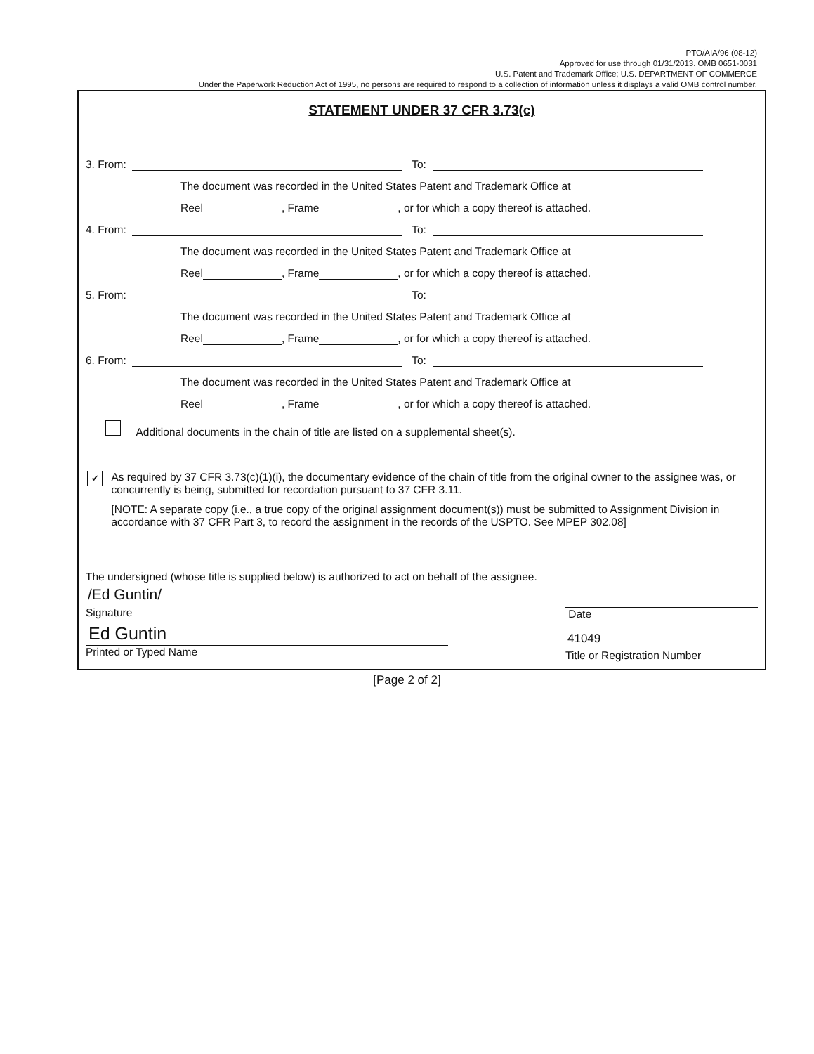PTO/AIA/96 (08-12)
Approved for use through 01/31/2013. OMB 0651-0031
U.S. Patent and Trademark Office; U.S. DEPARTMENT OF COMMERCE
Under the Paperwork Reduction Act of 1995, no persons are required to respond to a collection of information unless it displays a valid OMB control number.
STATEMENT UNDER 37 CFR 3.73(c)
3. From: To:
The document was recorded in the United States Patent and Trademark Office at
Reel , Frame , or for which a copy thereof is attached.
4. From: To:
The document was recorded in the United States Patent and Trademark Office at
Reel , Frame , or for which a copy thereof is attached.
5. From: To:
The document was recorded in the United States Patent and Trademark Office at
Reel , Frame , or for which a copy thereof is attached.
6. From: To:
The document was recorded in the United States Patent and Trademark Office at
Reel , Frame , or for which a copy thereof is attached.
Additional documents in the chain of title are listed on a supplemental sheet(s).
✔
As required by 37 CFR 3.73(c)(1)(i), the documentary evidence of the chain of title from the original owner to the assignee was, or concurrently is being, submitted for recordation pursuant to 37 CFR 3.11.
[NOTE: A separate copy (i.e., a true copy of the original assignment document(s)) must be submitted to Assignment Division in accordance with 37 CFR Part 3, to record the assignment in the records of the USPTO. See MPEP 302.08]
The undersigned (whose title is supplied below) is authorized to act on behalf of the assignee.
/Ed Guntin/
Signature
Ed Guntin
Printed or Typed Name
Date
41049
Title or Registration Number
[Page 2 of 2]